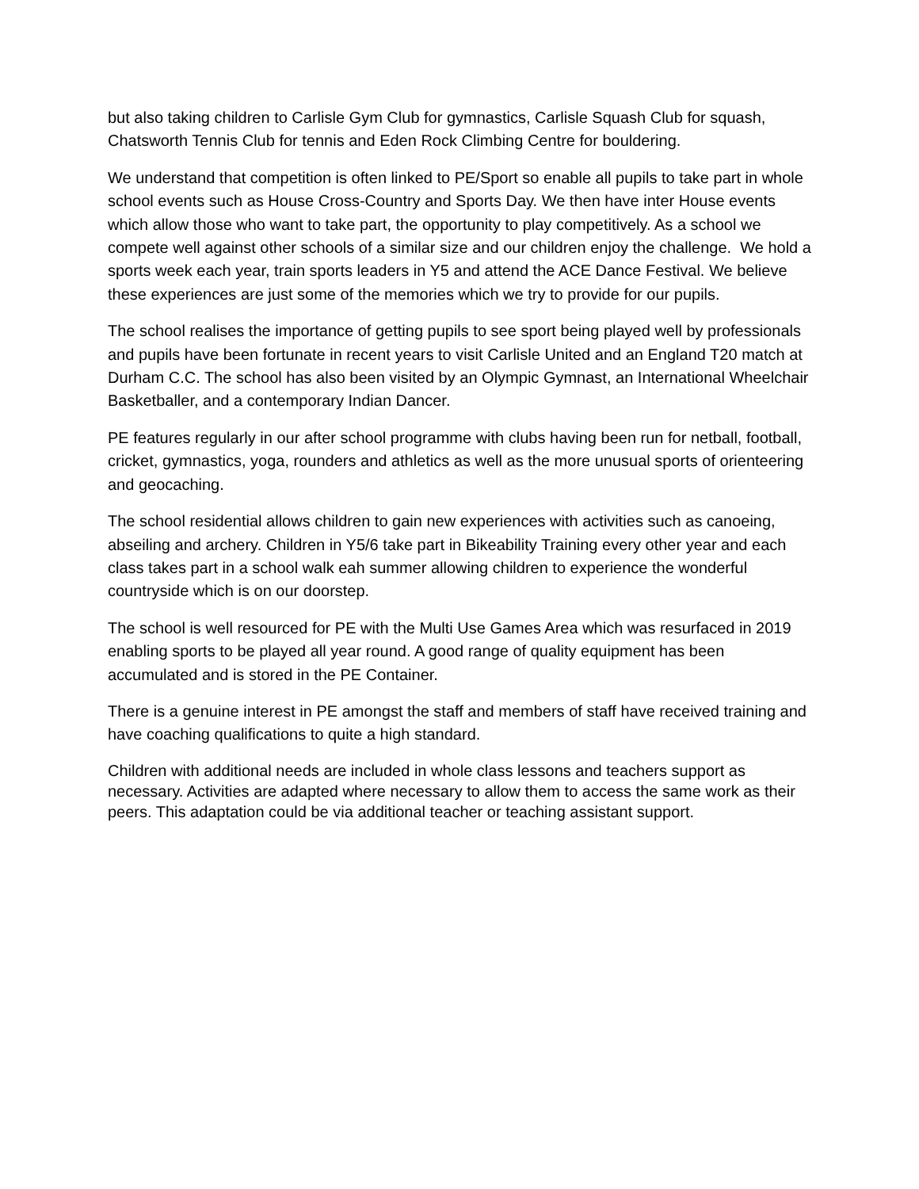but also taking children to Carlisle Gym Club for gymnastics, Carlisle Squash Club for squash, Chatsworth Tennis Club for tennis and Eden Rock Climbing Centre for bouldering.
We understand that competition is often linked to PE/Sport so enable all pupils to take part in whole school events such as House Cross-Country and Sports Day. We then have inter House events which allow those who want to take part, the opportunity to play competitively. As a school we compete well against other schools of a similar size and our children enjoy the challenge. We hold a sports week each year, train sports leaders in Y5 and attend the ACE Dance Festival. We believe these experiences are just some of the memories which we try to provide for our pupils.
The school realises the importance of getting pupils to see sport being played well by professionals and pupils have been fortunate in recent years to visit Carlisle United and an England T20 match at Durham C.C. The school has also been visited by an Olympic Gymnast, an International Wheelchair Basketballer, and a contemporary Indian Dancer.
PE features regularly in our after school programme with clubs having been run for netball, football, cricket, gymnastics, yoga, rounders and athletics as well as the more unusual sports of orienteering and geocaching.
The school residential allows children to gain new experiences with activities such as canoeing, abseiling and archery. Children in Y5/6 take part in Bikeability Training every other year and each class takes part in a school walk eah summer allowing children to experience the wonderful countryside which is on our doorstep.
The school is well resourced for PE with the Multi Use Games Area which was resurfaced in 2019 enabling sports to be played all year round. A good range of quality equipment has been accumulated and is stored in the PE Container.
There is a genuine interest in PE amongst the staff and members of staff have received training and have coaching qualifications to quite a high standard.
Children with additional needs are included in whole class lessons and teachers support as necessary. Activities are adapted where necessary to allow them to access the same work as their peers. This adaptation could be via additional teacher or teaching assistant support.